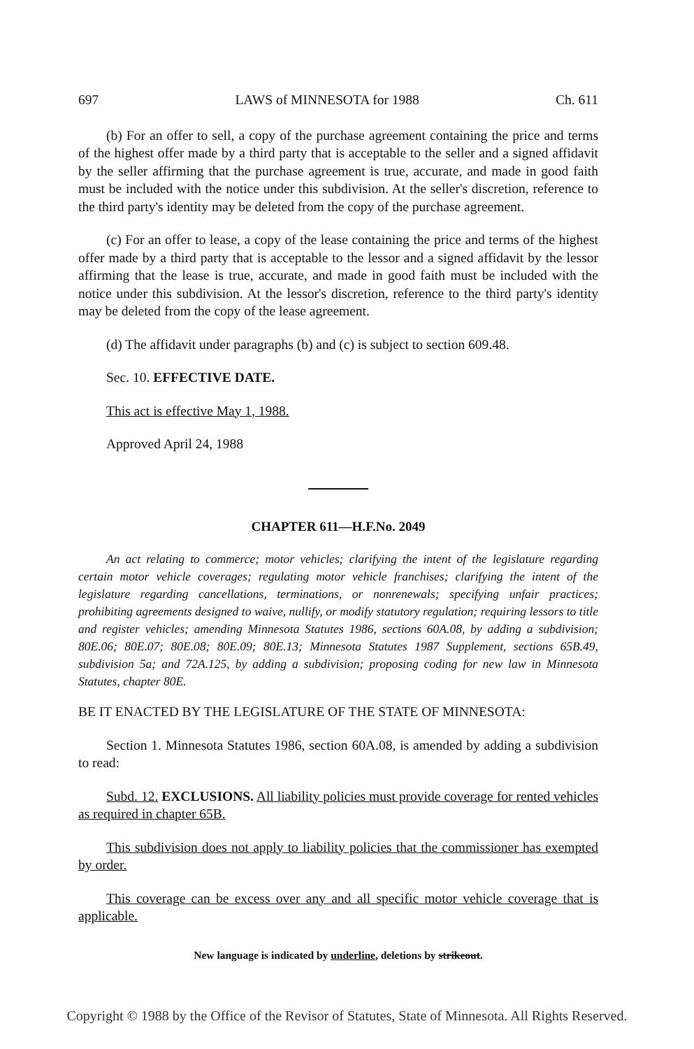697 LAWS of MINNESOTA for 1988 Ch. 611
(b) For an offer to sell, a copy of the purchase agreement containing the price and terms of the highest offer made by a third party that is acceptable to the seller and a signed affidavit by the seller affirming that the purchase agreement is true, accurate, and made in good faith must be included with the notice under this subdivision. At the seller's discretion, reference to the third party's identity may be deleted from the copy of the purchase agreement.
(c) For an offer to lease, a copy of the lease containing the price and terms of the highest offer made by a third party that is acceptable to the lessor and a signed affidavit by the lessor affirming that the lease is true, accurate, and made in good faith must be included with the notice under this subdivision. At the lessor's discretion, reference to the third party's identity may be deleted from the copy of the lease agreement.
(d) The affidavit under paragraphs (b) and (c) is subject to section 609.48.
Sec. 10. EFFECTIVE DATE.
This act is effective May 1, 1988.
Approved April 24, 1988
CHAPTER 611—H.F.No. 2049
An act relating to commerce; motor vehicles; clarifying the intent of the legislature regarding certain motor vehicle coverages; regulating motor vehicle franchises; clarifying the intent of the legislature regarding cancellations, terminations, or nonrenewals; specifying unfair practices; prohibiting agreements designed to waive, nullify, or modify statutory regulation; requiring lessors to title and register vehicles; amending Minnesota Statutes 1986, sections 60A.08, by adding a subdivision; 80E.06; 80E.07; 80E.08; 80E.09; 80E.13; Minnesota Statutes 1987 Supplement, sections 65B.49, subdivision 5a; and 72A.125, by adding a subdivision; proposing coding for new law in Minnesota Statutes, chapter 80E.
BE IT ENACTED BY THE LEGISLATURE OF THE STATE OF MINNESOTA:
Section 1. Minnesota Statutes 1986, section 60A.08, is amended by adding a subdivision to read:
Subd. 12. EXCLUSIONS. All liability policies must provide coverage for rented vehicles as required in chapter 65B.
This subdivision does not apply to liability policies that the commissioner has exempted by order.
This coverage can be excess over any and all specific motor vehicle coverage that is applicable.
New language is indicated by underline, deletions by strikeout.
Copyright © 1988 by the Office of the Revisor of Statutes, State of Minnesota. All Rights Reserved.